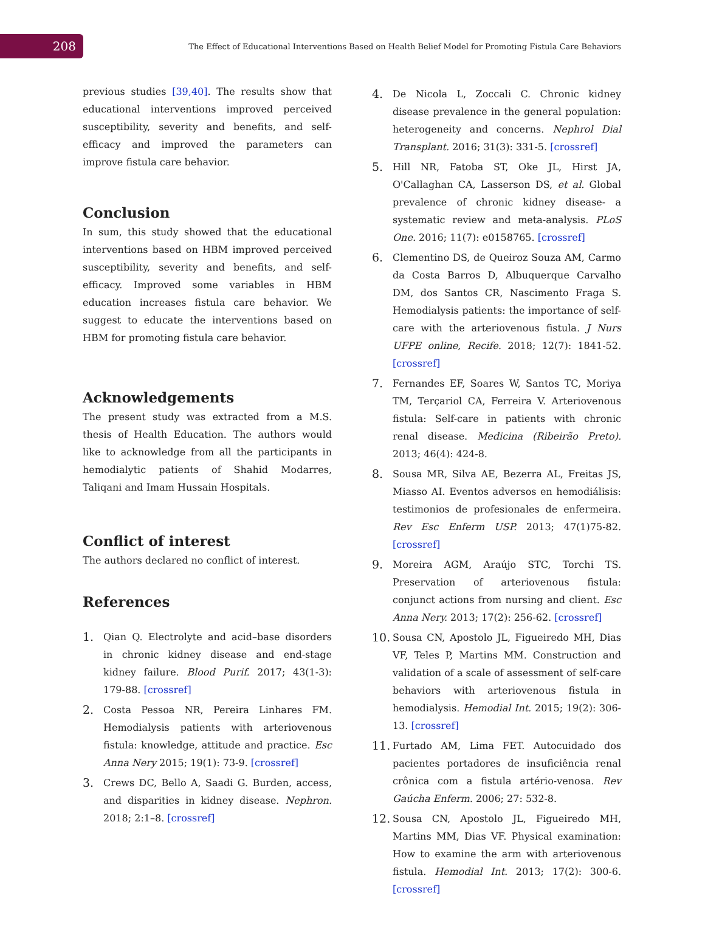208
The Effect of Educational Interventions Based on Health Belief Model for Promoting Fistula Care Behaviors
previous studies [39,40]. The results show that educational interventions improved perceived susceptibility, severity and benefits, and self-efficacy and improved the parameters can improve fistula care behavior.
Conclusion
In sum, this study showed that the educational interventions based on HBM improved perceived susceptibility, severity and benefits, and self-efficacy. Improved some variables in HBM education increases fistula care behavior. We suggest to educate the interventions based on HBM for promoting fistula care behavior.
Acknowledgements
The present study was extracted from a M.S. thesis of Health Education. The authors would like to acknowledge from all the participants in hemodialytic patients of Shahid Modarres, Taliqani and Imam Hussain Hospitals.
Conflict of interest
The authors declared no conflict of interest.
References
1.
Qian Q. Electrolyte and acid–base disorders in chronic kidney disease and end-stage kidney failure. Blood Purif. 2017; 43(1-3): 179-88. [crossref]
2.
Costa Pessoa NR, Pereira Linhares FM. Hemodialysis patients with arteriovenous fistula: knowledge, attitude and practice. Esc Anna Nery 2015; 19(1): 73-9. [crossref]
3.
Crews DC, Bello A, Saadi G. Burden, access, and disparities in kidney disease. Nephron. 2018; 2:1–8. [crossref]
4.
De Nicola L, Zoccali C. Chronic kidney disease prevalence in the general population: heterogeneity and concerns. Nephrol Dial Transplant. 2016; 31(3): 331-5. [crossref]
5.
Hill NR, Fatoba ST, Oke JL, Hirst JA, O'Callaghan CA, Lasserson DS, et al. Global prevalence of chronic kidney disease- a systematic review and meta-analysis. PLoS One. 2016; 11(7): e0158765. [crossref]
6.
Clementino DS, de Queiroz Souza AM, Carmo da Costa Barros D, Albuquerque Carvalho DM, dos Santos CR, Nascimento Fraga S. Hemodialysis patients: the importance of self-care with the arteriovenous fistula. J Nurs UFPE online, Recife. 2018; 12(7): 1841-52. [crossref]
7.
Fernandes EF, Soares W, Santos TC, Moriya TM, Terçariol CA, Ferreira V. Arteriovenous fistula: Self-care in patients with chronic renal disease. Medicina (Ribeirão Preto). 2013; 46(4): 424-8.
8.
Sousa MR, Silva AE, Bezerra AL, Freitas JS, Miasso AI. Eventos adversos en hemodiálisis: testimonios de profesionales de enfermeira. Rev Esc Enferm USP. 2013; 47(1)75-82. [crossref]
9.
Moreira AGM, Araújo STC, Torchi TS. Preservation of arteriovenous fistula: conjunct actions from nursing and client. Esc Anna Nery. 2013; 17(2): 256-62. [crossref]
10.
Sousa CN, Apostolo JL, Figueiredo MH, Dias VF, Teles P, Martins MM. Construction and validation of a scale of assessment of self-care behaviors with arteriovenous fistula in hemodialysis. Hemodial Int. 2015; 19(2): 306-13. [crossref]
11.
Furtado AM, Lima FET. Autocuidado dos pacientes portadores de insuficiência renal crônica com a fistula artério-venosa. Rev Gaúcha Enferm. 2006; 27: 532-8.
12.
Sousa CN, Apostolo JL, Figueiredo MH, Martins MM, Dias VF. Physical examination: How to examine the arm with arteriovenous fistula. Hemodial Int. 2013; 17(2): 300-6. [crossref]